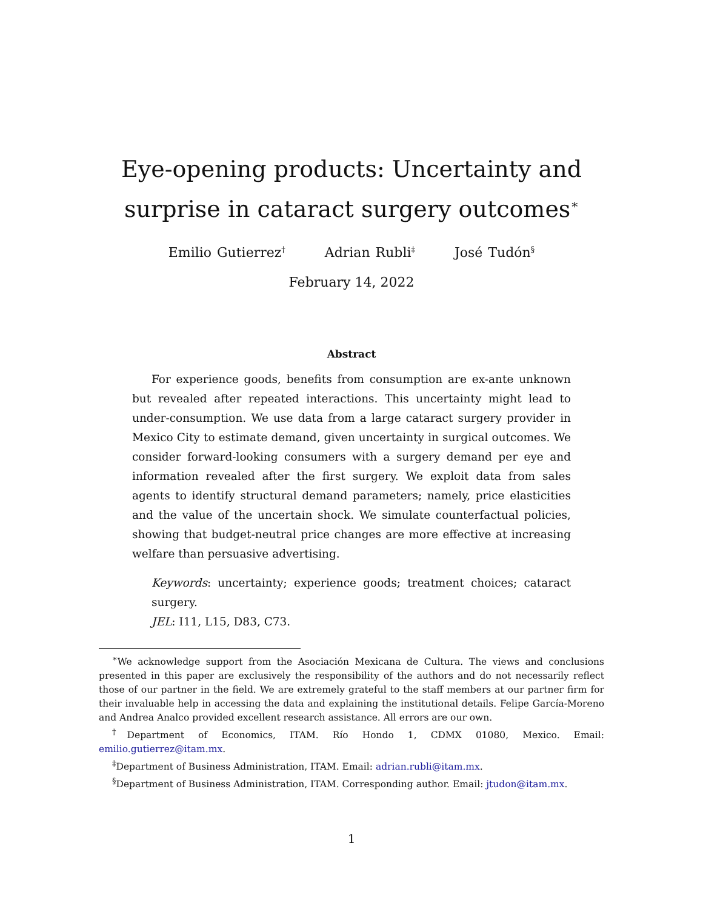Eye-opening products: Uncertainty and surprise in cataract surgery outcomes<sup>∗</sup>
Emilio Gutierrez<sup>†</sup> Adrian Rubli<sup>‡</sup> José Tudón<sup>§</sup>
February 14, 2022
Abstract
For experience goods, benefits from consumption are ex-ante unknown but revealed after repeated interactions. This uncertainty might lead to under-consumption. We use data from a large cataract surgery provider in Mexico City to estimate demand, given uncertainty in surgical outcomes. We consider forward-looking consumers with a surgery demand per eye and information revealed after the first surgery. We exploit data from sales agents to identify structural demand parameters; namely, price elasticities and the value of the uncertain shock. We simulate counterfactual policies, showing that budget-neutral price changes are more effective at increasing welfare than persuasive advertising.
Keywords: uncertainty; experience goods; treatment choices; cataract surgery.
JEL: I11, L15, D83, C73.
<sup>∗</sup>We acknowledge support from the Asociación Mexicana de Cultura. The views and conclusions presented in this paper are exclusively the responsibility of the authors and do not necessarily reflect those of our partner in the field. We are extremely grateful to the staff members at our partner firm for their invaluable help in accessing the data and explaining the institutional details. Felipe García-Moreno and Andrea Analco provided excellent research assistance. All errors are our own.
<sup>†</sup> Department of Economics, ITAM. Río Hondo 1, CDMX 01080, Mexico. Email: emilio.gutierrez@itam.mx.
<sup>‡</sup> Department of Business Administration, ITAM. Email: adrian.rubli@itam.mx.
<sup>§</sup> Department of Business Administration, ITAM. Corresponding author. Email: jtudon@itam.mx.
1